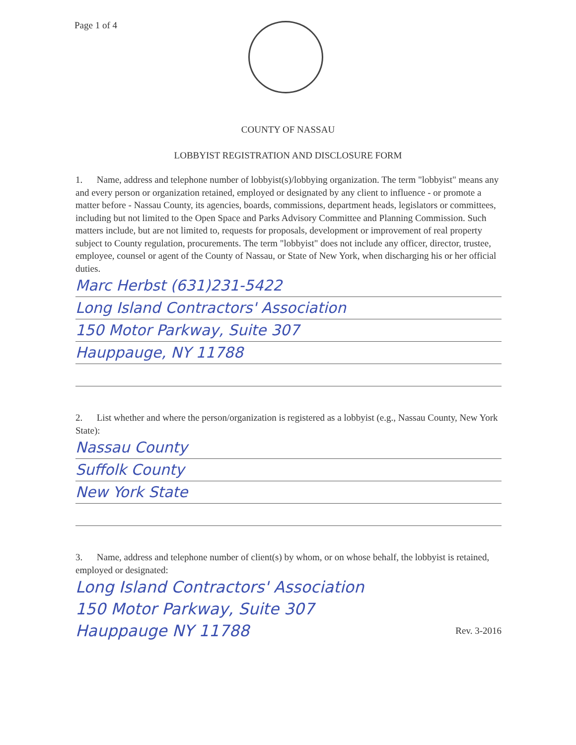Page 1 of 4
COUNTY OF NASSAU
LOBBYIST REGISTRATION AND DISCLOSURE FORM
1. Name, address and telephone number of lobbyist(s)/lobbying organization. The term "lobbyist" means any and every person or organization retained, employed or designated by any client to influence - or promote a matter before - Nassau County, its agencies, boards, commissions, department heads, legislators or committees, including but not limited to the Open Space and Parks Advisory Committee and Planning Commission. Such matters include, but are not limited to, requests for proposals, development or improvement of real property subject to County regulation, procurements. The term "lobbyist" does not include any officer, director, trustee, employee, counsel or agent of the County of Nassau, or State of New York, when discharging his or her official duties.
Marc Herbst (631)231-5422
Long Island Contractors' Association
150 Motor Parkway, Suite 307
Hauppauge, NY 11788
2. List whether and where the person/organization is registered as a lobbyist (e.g., Nassau County, New York State):
Nassau County
Suffolk County
New York State
3. Name, address and telephone number of client(s) by whom, or on whose behalf, the lobbyist is retained, employed or designated:
Long Island Contractors' Association
150 Motor Parkway, Suite 307
Hauppauge NY 11788 Rev. 3-2016